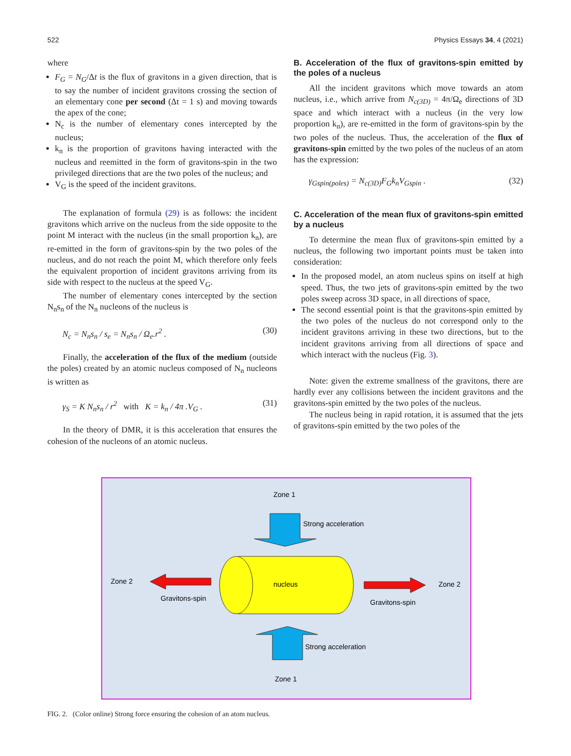522 Physics Essays 34, 4 (2021)
where
F<sub>G</sub> = N<sub>G</sub>/Δt is the flux of gravitons in a given direction, that is to say the number of incident gravitons crossing the section of an elementary cone per second (Δt = 1 s) and moving towards the apex of the cone;
N<sub>c</sub> is the number of elementary cones intercepted by the nucleus;
k<sub>n</sub> is the proportion of gravitons having interacted with the nucleus and reemitted in the form of gravitons-spin in the two privileged directions that are the two poles of the nucleus; and
V<sub>G</sub> is the speed of the incident gravitons.
The explanation of formula (29) is as follows: the incident gravitons which arrive on the nucleus from the side opposite to the point M interact with the nucleus (in the small proportion k<sub>n</sub>), are re-emitted in the form of gravitons-spin by the two poles of the nucleus, and do not reach the point M, which therefore only feels the equivalent proportion of incident gravitons arriving from its side with respect to the nucleus at the speed V<sub>G</sub>.
The number of elementary cones intercepted by the section N<sub>n</sub>s<sub>n</sub> of the N<sub>n</sub> nucleons of the nucleus is
N<sub>c</sub> = N<sub>n</sub>s<sub>n</sub> / s<sub>e</sub> = N<sub>n</sub>s<sub>n</sub> / Ω<sub>e</sub>.r<sup>2</sup> . (30)
Finally, the acceleration of the flux of the medium (outside the poles) created by an atomic nucleus composed of N<sub>n</sub> nucleons is written as
γ<sub>S</sub> = K N<sub>n</sub>s<sub>n</sub> / r<sup>2</sup> with K = k<sub>n</sub> / 4π .V<sub>G</sub> . (31)
In the theory of DMR, it is this acceleration that ensures the cohesion of the nucleons of an atomic nucleus.
B. Acceleration of the flux of gravitons-spin emitted by the poles of a nucleus
All the incident gravitons which move towards an atom nucleus, i.e., which arrive from N<sub>c(3D)</sub> = 4π/Ω<sub>e</sub> directions of 3D space and which interact with a nucleus (in the very low proportion k<sub>n</sub>), are re-emitted in the form of gravitons-spin by the two poles of the nucleus. Thus, the acceleration of the flux of gravitons-spin emitted by the two poles of the nucleus of an atom has the expression:
γ<sub>Gspin(poles)</sub> = N<sub>c(3D)</sub>F<sub>G</sub>k<sub>n</sub>V<sub>Gspin</sub> . (32)
C. Acceleration of the mean flux of gravitons-spin emitted by a nucleus
To determine the mean flux of gravitons-spin emitted by a nucleus, the following two important points must be taken into consideration:
In the proposed model, an atom nucleus spins on itself at high speed. Thus, the two jets of gravitons-spin emitted by the two poles sweep across 3D space, in all directions of space,
The second essential point is that the gravitons-spin emitted by the two poles of the nucleus do not correspond only to the incident gravitons arriving in these two directions, but to the incident gravitons arriving from all directions of space and which interact with the nucleus (Fig. 3).
Note: given the extreme smallness of the gravitons, there are hardly ever any collisions between the incident gravitons and the gravitons-spin emitted by the two poles of the nucleus.
The nucleus being in rapid rotation, it is assumed that the jets of gravitons-spin emitted by the two poles of the
Zone 1
Strong acceleration
nucleus
Zone 2
Gravitons-spin
Zone 2
Gravitons-spin
Strong acceleration
Zone 1
FIG. 2. (Color online) Strong force ensuring the cohesion of an atom nucleus.